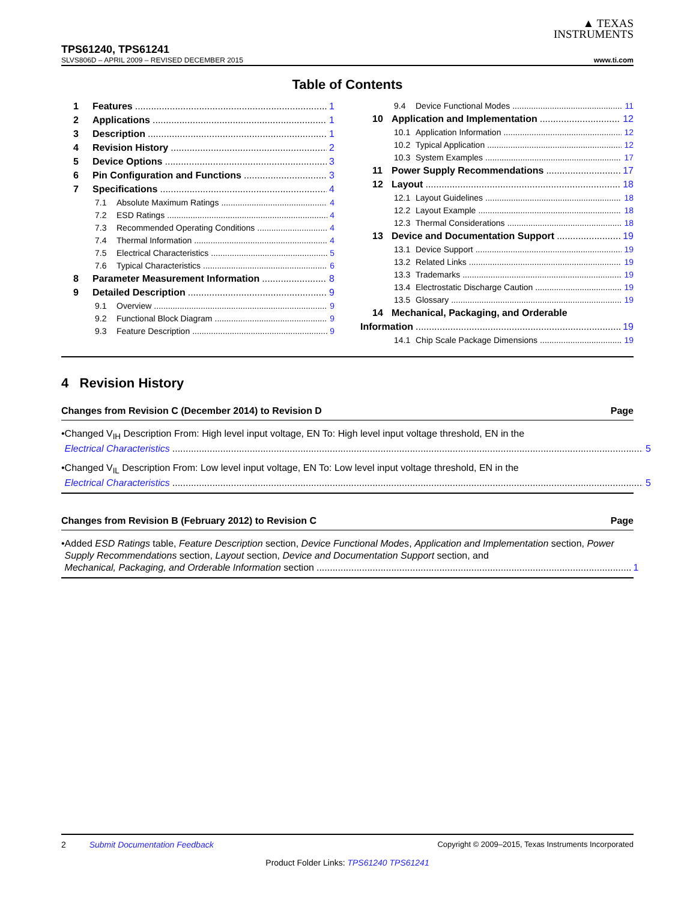▲ TEXAS
INSTRUMENTS
TPS61240, TPS61241
SLVS806D – APRIL 2009 – REVISED DECEMBER 2015 www.ti.com
Table of Contents
1 Features 1
2 Applications 1
3 Description 1
4 Revision History 2
5 Device Options 3
6 Pin Configuration and Functions 3
7 Specifications 4
7.1 Absolute Maximum Ratings 4
7.2 ESD Ratings 4
7.3 Recommended Operating Conditions 4
7.4 Thermal Information 4
7.5 Electrical Characteristics 5
7.6 Typical Characteristics 6
8 Parameter Measurement Information 8
9 Detailed Description 9
9.1 Overview 9
9.2 Functional Block Diagram 9
9.3 Feature Description 9
9.4 Device Functional Modes 11
10 Application and Implementation 12
10.1 Application Information 12
10.2 Typical Application 12
10.3 System Examples 17
11 Power Supply Recommendations 17
12 Layout 18
12.1 Layout Guidelines 18
12.2 Layout Example 18
12.3 Thermal Considerations 18
13 Device and Documentation Support 19
13.1 Device Support 19
13.2 Related Links 19
13.3 Trademarks 19
13.4 Electrostatic Discharge Caution 19
13.5 Glossary 19
14 Mechanical, Packaging, and Orderable
Information 19
14.1 Chip Scale Package Dimensions 19
4 Revision History
Changes from Revision C (December 2014) to Revision D Page
• Changed V<sub>IH</sub> Description From: High level input voltage, EN To: High level input voltage threshold, EN in the
Electrical Characteristics 5
• Changed V<sub>IL</sub> Description From: Low level input voltage, EN To: Low level input voltage threshold, EN in the
Electrical Characteristics 5
Changes from Revision B (February 2012) to Revision C Page
• Added ESD Ratings table, Feature Description section, Device Functional Modes, Application and Implementation section, Power Supply Recommendations section, Layout section, Device and Documentation Support section, and
Mechanical, Packaging, and Orderable Information section 1
2 Submit Documentation Feedback Copyright © 2009–2015, Texas Instruments Incorporated
Product Folder Links: TPS61240 TPS61241